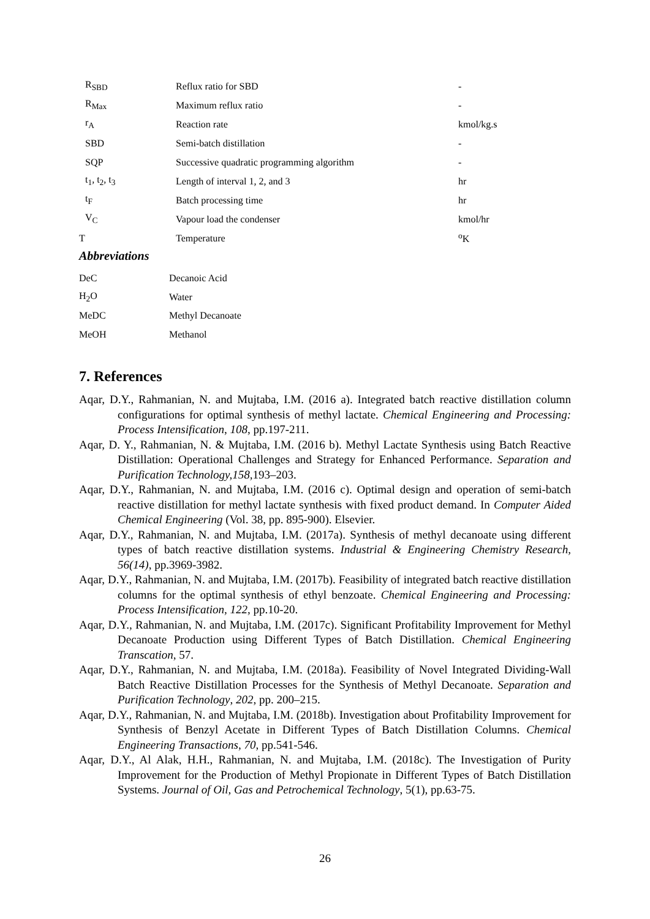| R<sub>SBD</sub> | Reflux ratio for SBD | - |
| R<sub>Max</sub> | Maximum reflux ratio | - |
| r<sub>A</sub> | Reaction rate | kmol/kg.s |
| SBD | Semi-batch distillation | - |
| SQP | Successive quadratic programming algorithm | - |
| t<sub>1</sub>, t<sub>2</sub>, t<sub>3</sub> | Length of interval 1, 2, and 3 | hr |
| t<sub>F</sub> | Batch processing time | hr |
| V<sub>C</sub> | Vapour load the condenser | kmol/hr |
| T | Temperature | <sup>o</sup> K |
Abbreviations
| DeC | Decanoic Acid |
| H<sub>2</sub>O | Water |
| MeDC | Methyl Decanoate |
| MeOH | Methanol |
7. References
Aqar, D.Y., Rahmanian, N. and Mujtaba, I.M. (2016 a). Integrated batch reactive distillation column configurations for optimal synthesis of methyl lactate. Chemical Engineering and Processing: Process Intensification, 108, pp.197-211.
Aqar, D. Y., Rahmanian, N. & Mujtaba, I.M. (2016 b). Methyl Lactate Synthesis using Batch Reactive Distillation: Operational Challenges and Strategy for Enhanced Performance. Separation and Purification Technology,158, 193–203.
Aqar, D.Y., Rahmanian, N. and Mujtaba, I.M. (2016 c). Optimal design and operation of semi-batch reactive distillation for methyl lactate synthesis with fixed product demand. In Computer Aided Chemical Engineering (Vol. 38, pp. 895-900). Elsevier.
Aqar, D.Y., Rahmanian, N. and Mujtaba, I.M. (2017a). Synthesis of methyl decanoate using different types of batch reactive distillation systems. Industrial & Engineering Chemistry Research, 56(14), pp.3969-3982.
Aqar, D.Y., Rahmanian, N. and Mujtaba, I.M. (2017b). Feasibility of integrated batch reactive distillation columns for the optimal synthesis of ethyl benzoate. Chemical Engineering and Processing: Process Intensification, 122, pp.10-20.
Aqar, D.Y., Rahmanian, N. and Mujtaba, I.M. (2017c). Significant Profitability Improvement for Methyl Decanoate Production using Different Types of Batch Distillation. Chemical Engineering Transcation, 57.
Aqar, D.Y., Rahmanian, N. and Mujtaba, I.M. (2018a). Feasibility of Novel Integrated Dividing-Wall Batch Reactive Distillation Processes for the Synthesis of Methyl Decanoate. Separation and Purification Technology, 202, pp. 200–215.
Aqar, D.Y., Rahmanian, N. and Mujtaba, I.M. (2018b). Investigation about Profitability Improvement for Synthesis of Benzyl Acetate in Different Types of Batch Distillation Columns. Chemical Engineering Transactions, 70, pp.541-546.
Aqar, D.Y., Al Alak, H.H., Rahmanian, N. and Mujtaba, I.M. (2018c). The Investigation of Purity Improvement for the Production of Methyl Propionate in Different Types of Batch Distillation Systems. Journal of Oil, Gas and Petrochemical Technology, 5(1), pp.63-75.
26